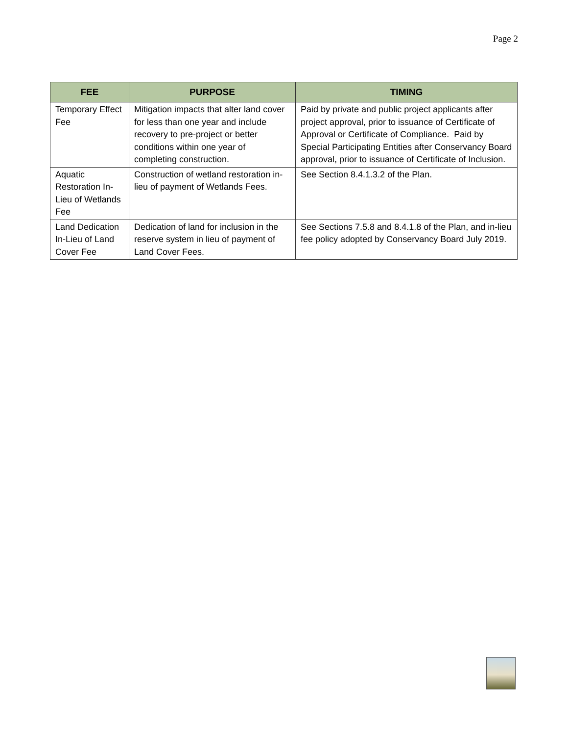Page 2
| FEE | PURPOSE | TIMING |
| --- | --- | --- |
| Temporary Effect Fee | Mitigation impacts that alter land cover for less than one year and include recovery to pre-project or better conditions within one year of completing construction. | Paid by private and public project applicants after project approval, prior to issuance of Certificate of Approval or Certificate of Compliance. Paid by Special Participating Entities after Conservancy Board approval, prior to issuance of Certificate of Inclusion. |
| Aquatic Restoration In-Lieu of Wetlands Fee | Construction of wetland restoration in-lieu of payment of Wetlands Fees. | See Section 8.4.1.3.2 of the Plan. |
| Land Dedication In-Lieu of Land Cover Fee | Dedication of land for inclusion in the reserve system in lieu of payment of Land Cover Fees. | See Sections 7.5.8 and 8.4.1.8 of the Plan, and in-lieu fee policy adopted by Conservancy Board July 2019. |